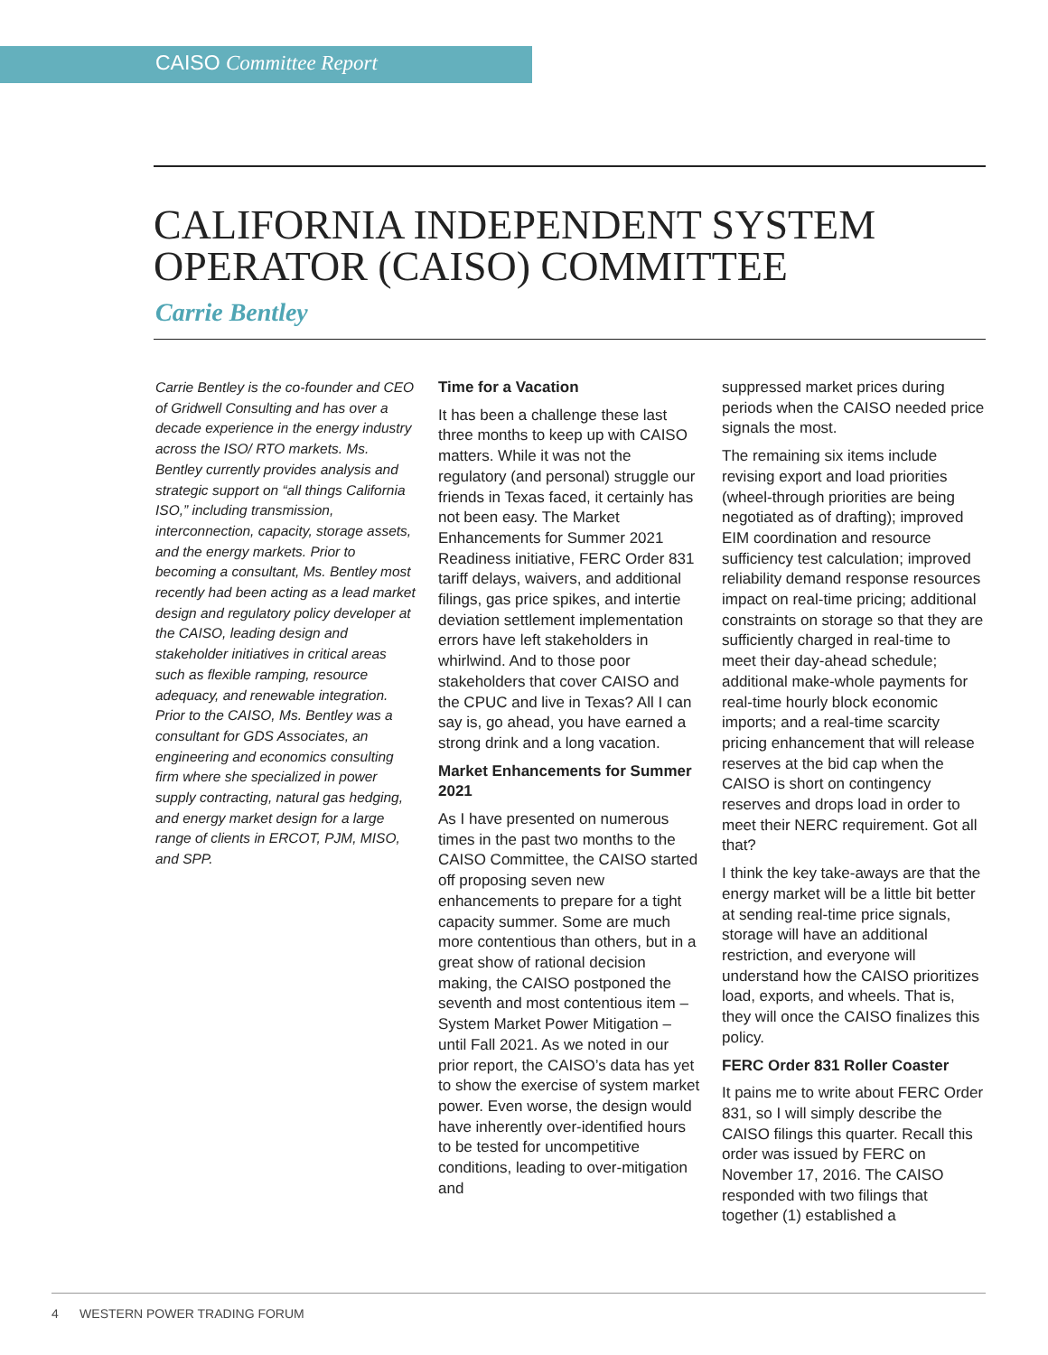CAISO Committee Report
CALIFORNIA INDEPENDENT SYSTEM OPERATOR (CAISO) COMMITTEE
Carrie Bentley
Carrie Bentley is the co-founder and CEO of Gridwell Consulting and has over a decade experience in the energy industry across the ISO/ RTO markets. Ms. Bentley currently provides analysis and strategic support on “all things California ISO,” including transmission, interconnection, capacity, storage assets, and the energy markets. Prior to becoming a consultant, Ms. Bentley most recently had been acting as a lead market design and regulatory policy developer at the CAISO, leading design and stakeholder initiatives in critical areas such as flexible ramping, resource adequacy, and renewable integration. Prior to the CAISO, Ms. Bentley was a consultant for GDS Associates, an engineering and economics consulting firm where she specialized in power supply contracting, natural gas hedging, and energy market design for a large range of clients in ERCOT, PJM, MISO, and SPP.
Time for a Vacation
It has been a challenge these last three months to keep up with CAISO matters. While it was not the regulatory (and personal) struggle our friends in Texas faced, it certainly has not been easy. The Market Enhancements for Summer 2021 Readiness initiative, FERC Order 831 tariff delays, waivers, and additional filings, gas price spikes, and intertie deviation settlement implementation errors have left stakeholders in whirlwind. And to those poor stakeholders that cover CAISO and the CPUC and live in Texas? All I can say is, go ahead, you have earned a strong drink and a long vacation.
Market Enhancements for Summer 2021
As I have presented on numerous times in the past two months to the CAISO Committee, the CAISO started off proposing seven new enhancements to prepare for a tight capacity summer. Some are much more contentious than others, but in a great show of rational decision making, the CAISO postponed the seventh and most contentious item – System Market Power Mitigation – until Fall 2021. As we noted in our prior report, the CAISO’s data has yet to show the exercise of system market power. Even worse, the design would have inherently over-identified hours to be tested for uncompetitive conditions, leading to over-mitigation and
suppressed market prices during periods when the CAISO needed price signals the most.
The remaining six items include revising export and load priorities (wheel-through priorities are being negotiated as of drafting); improved EIM coordination and resource sufficiency test calculation; improved reliability demand response resources impact on real-time pricing; additional constraints on storage so that they are sufficiently charged in real-time to meet their day-ahead schedule; additional make-whole payments for real-time hourly block economic imports; and a real-time scarcity pricing enhancement that will release reserves at the bid cap when the CAISO is short on contingency reserves and drops load in order to meet their NERC requirement. Got all that?
I think the key take-aways are that the energy market will be a little bit better at sending real-time price signals, storage will have an additional restriction, and everyone will understand how the CAISO prioritizes load, exports, and wheels. That is, they will once the CAISO finalizes this policy.
FERC Order 831 Roller Coaster
It pains me to write about FERC Order 831, so I will simply describe the CAISO filings this quarter. Recall this order was issued by FERC on November 17, 2016. The CAISO responded with two filings that together (1) established a
4 WESTERN POWER TRADING FORUM